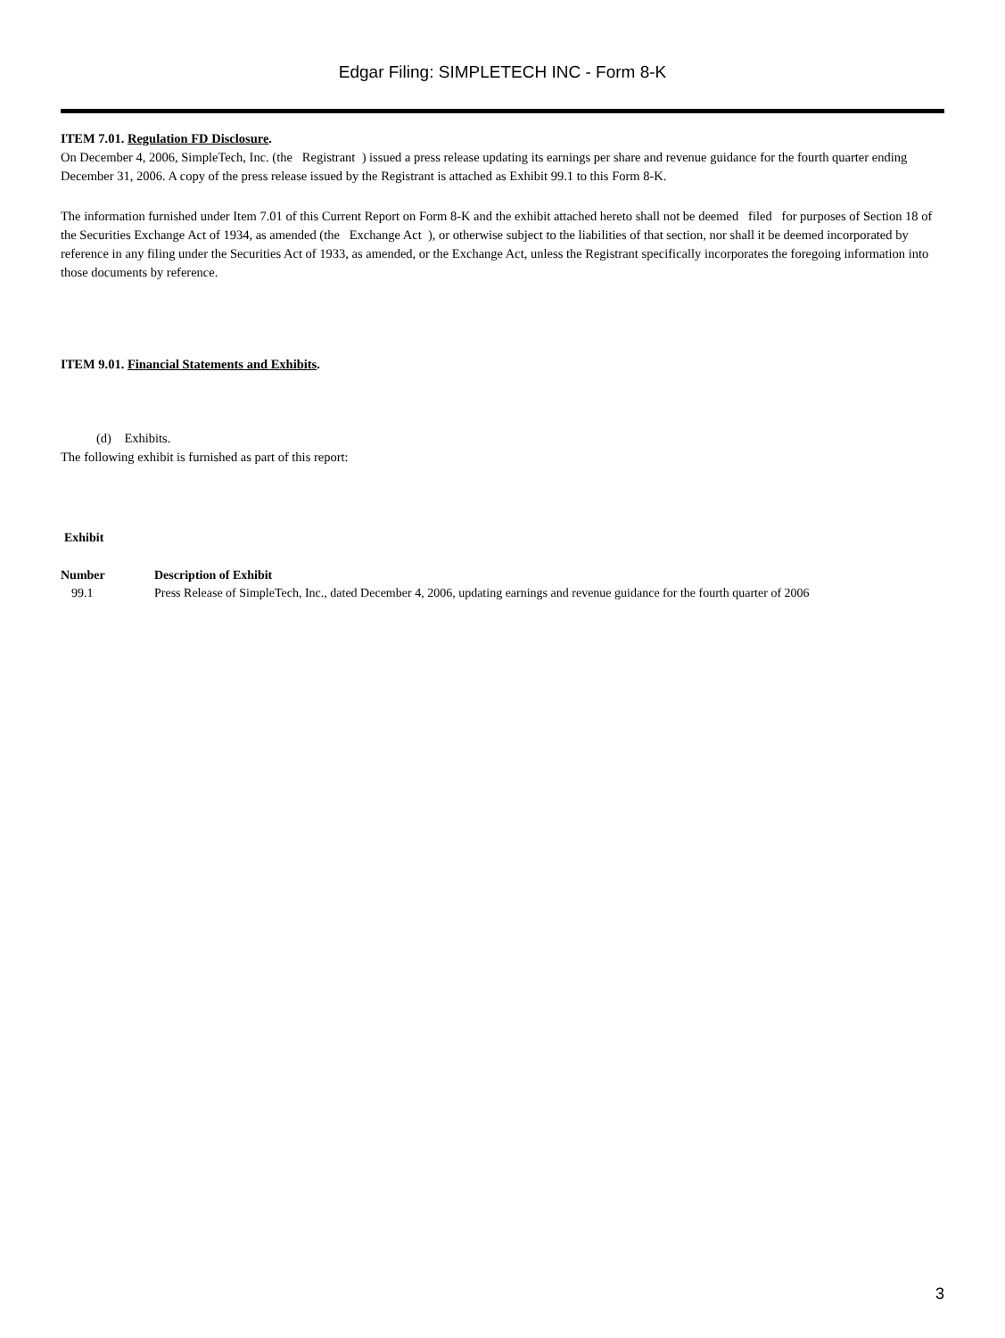Edgar Filing: SIMPLETECH INC - Form 8-K
ITEM 7.01. Regulation FD Disclosure.
On December 4, 2006, SimpleTech, Inc. (the Registrant ) issued a press release updating its earnings per share and revenue guidance for the fourth quarter ending December 31, 2006. A copy of the press release issued by the Registrant is attached as Exhibit 99.1 to this Form 8-K.
The information furnished under Item 7.01 of this Current Report on Form 8-K and the exhibit attached hereto shall not be deemed filed for purposes of Section 18 of the Securities Exchange Act of 1934, as amended (the Exchange Act ), or otherwise subject to the liabilities of that section, nor shall it be deemed incorporated by reference in any filing under the Securities Act of 1933, as amended, or the Exchange Act, unless the Registrant specifically incorporates the foregoing information into those documents by reference.
ITEM 9.01. Financial Statements and Exhibits.
(d) Exhibits.
The following exhibit is furnished as part of this report:
| Exhibit | |
| --- | --- |
| Number | Description of Exhibit |
| 99.1 | Press Release of SimpleTech, Inc., dated December 4, 2006, updating earnings and revenue guidance for the fourth quarter of 2006 |
3